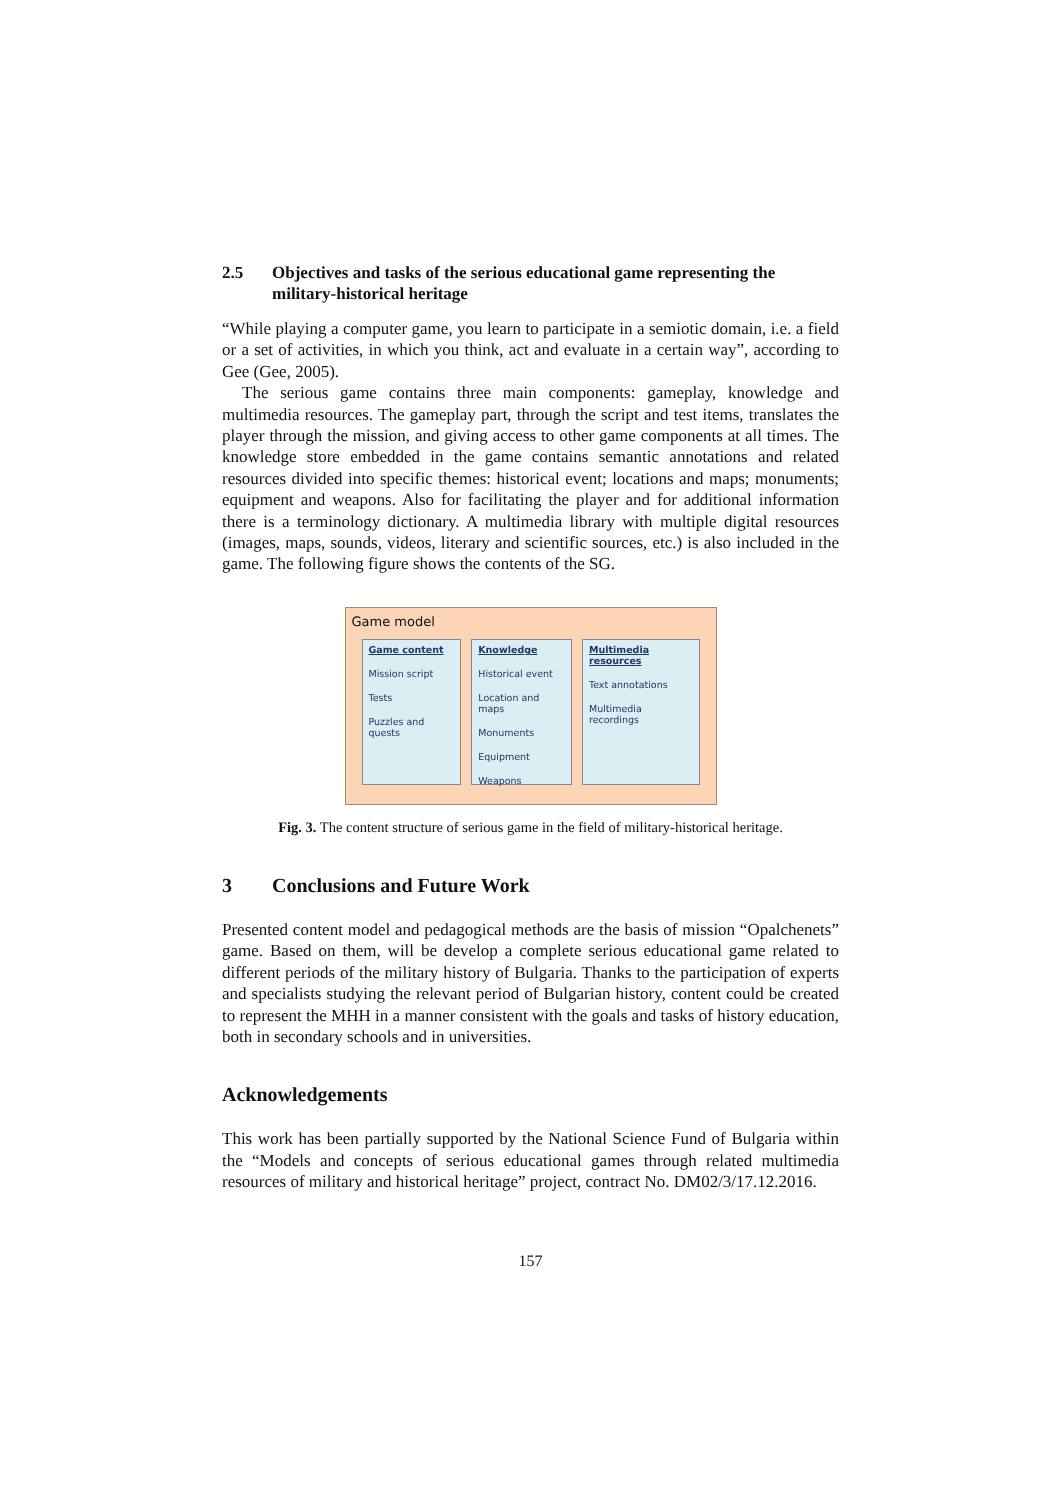2.5 Objectives and tasks of the serious educational game representing the military-historical heritage
“While playing a computer game, you learn to participate in a semiotic domain, i.e. a field or a set of activities, in which you think, act and evaluate in a certain way”, according to Gee (Gee, 2005).
The serious game contains three main components: gameplay, knowledge and multimedia resources. The gameplay part, through the script and test items, translates the player through the mission, and giving access to other game components at all times. The knowledge store embedded in the game contains semantic annotations and related resources divided into specific themes: historical event; locations and maps; monuments; equipment and weapons. Also for facilitating the player and for additional information there is a terminology dictionary. A multimedia library with multiple digital resources (images, maps, sounds, videos, literary and scientific sources, etc.) is also included in the game. The following figure shows the contents of the SG.
Game model
Game content
Mission script
Tests
Puzzles and quests
Knowledge
Historical event
Location and maps
Monuments
Equipment
Weapons
Multimedia resources
Text annotations
Multimedia recordings
Fig. 3. The content structure of serious game in the field of military-historical heritage.
3 Conclusions and Future Work
Presented content model and pedagogical methods are the basis of mission “Opalchenets” game. Based on them, will be develop a complete serious educational game related to different periods of the military history of Bulgaria. Thanks to the participation of experts and specialists studying the relevant period of Bulgarian history, content could be created to represent the MHH in a manner consistent with the goals and tasks of history education, both in secondary schools and in universities.
Acknowledgements
This work has been partially supported by the National Science Fund of Bulgaria within the “Models and concepts of serious educational games through related multimedia resources of military and historical heritage” project, contract No. DM02/3/17.12.2016.
157